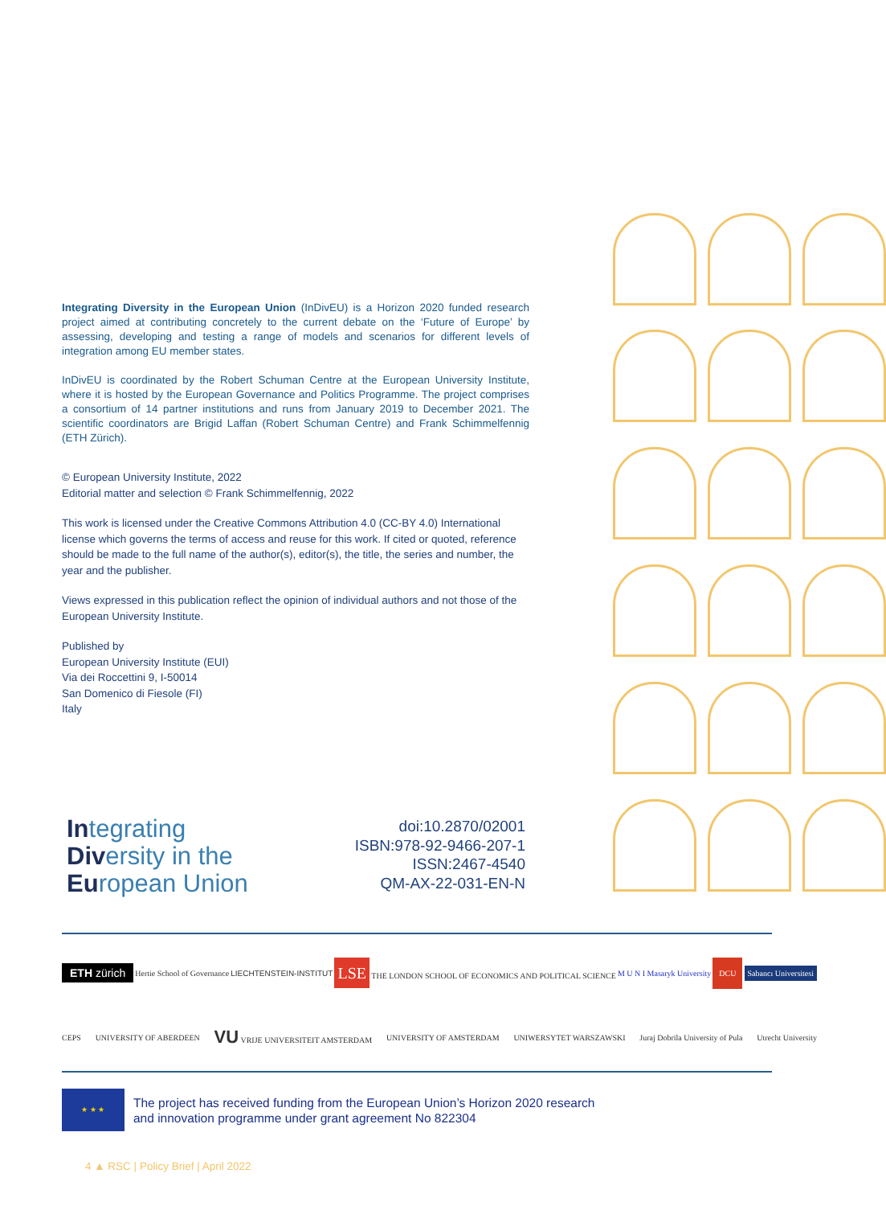Integrating Diversity in the European Union (InDivEU) is a Horizon 2020 funded research project aimed at contributing concretely to the current debate on the ‘Future of Europe’ by assessing, developing and testing a range of models and scenarios for different levels of integration among EU member states.
InDivEU is coordinated by the Robert Schuman Centre at the European University Institute, where it is hosted by the European Governance and Politics Programme. The project comprises a consortium of 14 partner institutions and runs from January 2019 to December 2021. The scientific coordinators are Brigid Laffan (Robert Schuman Centre) and Frank Schimmelfennig (ETH Zürich).
© European University Institute, 2022
Editorial matter and selection © Frank Schimmelfennig, 2022
This work is licensed under the Creative Commons Attribution 4.0 (CC-BY 4.0) International license which governs the terms of access and reuse for this work. If cited or quoted, reference should be made to the full name of the author(s), editor(s), the title, the series and number, the year and the publisher.
Views expressed in this publication reflect the opinion of individual authors and not those of the European University Institute.
Published by
European University Institute (EUI)
Via dei Roccettini 9, I-50014
San Domenico di Fiesole (FI)
Italy
Integrating
Diversity in the
European Union
doi:10.2870/02001
ISBN:978-92-9466-207-1
ISSN:2467-4540
QM-AX-22-031-EN-N
ETH zürich Hertie School of Governance LIECHTENSTEIN-INSTITUT LSE THE LONDON SCHOOL OF ECONOMICS AND POLITICAL SCIENCE M U N I Masaryk University DCU Sabancı Universitesi
CEPS UNIVERSITY OF ABERDEEN VU VRIJE UNIVERSITEIT AMSTERDAM UNIVERSITY OF AMSTERDAM UNIWERSYTET WARSZAWSKI Juraj Dobrila University of Pula Utrecht University
★ ★ ★
The project has received funding from the European Union’s Horizon 2020 research
and innovation programme under grant agreement No 822304
4 ▲ RSC | Policy Brief | April 2022